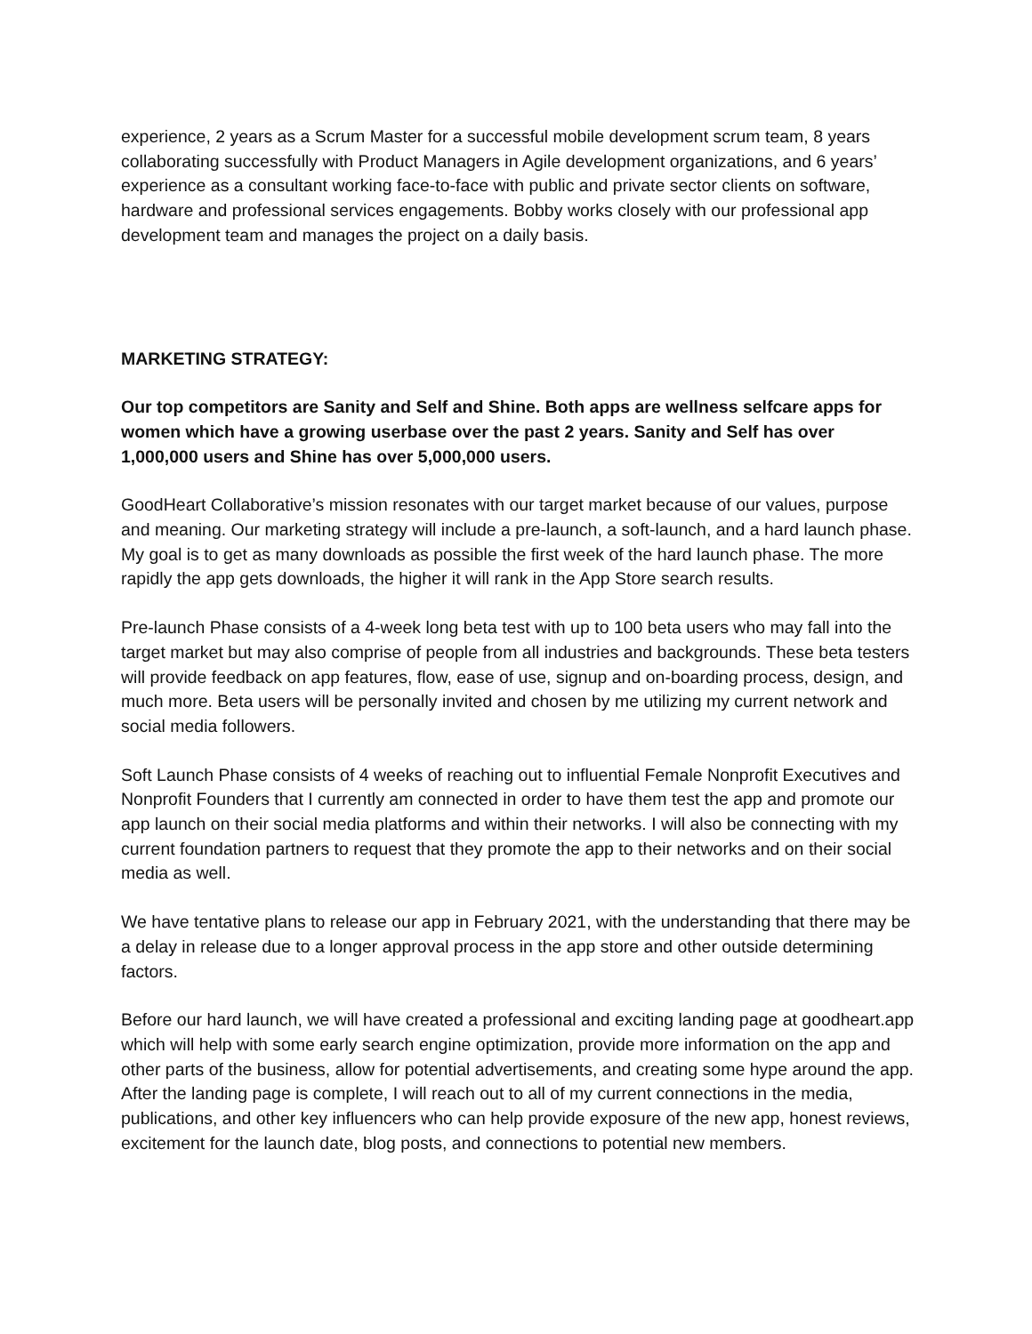experience, 2 years as a Scrum Master for a successful mobile development scrum team, 8 years collaborating successfully with Product Managers in Agile development organizations, and 6 years’ experience as a consultant working face-to-face with public and private sector clients on software, hardware and professional services engagements. Bobby works closely with our professional app development team and manages the project on a daily basis.
MARKETING STRATEGY:
Our top competitors are Sanity and Self and Shine. Both apps are wellness selfcare apps for women which have a growing userbase over the past 2 years. Sanity and Self has over 1,000,000 users and Shine has over 5,000,000 users.
GoodHeart Collaborative’s mission resonates with our target market because of our values, purpose and meaning. Our marketing strategy will include a pre-launch, a soft-launch, and a hard launch phase. My goal is to get as many downloads as possible the first week of the hard launch phase. The more rapidly the app gets downloads, the higher it will rank in the App Store search results.
Pre-launch Phase consists of a 4-week long beta test with up to 100 beta users who may fall into the target market but may also comprise of people from all industries and backgrounds. These beta testers will provide feedback on app features, flow, ease of use, signup and on-boarding process, design, and much more. Beta users will be personally invited and chosen by me utilizing my current network and social media followers.
Soft Launch Phase consists of 4 weeks of reaching out to influential Female Nonprofit Executives and Nonprofit Founders that I currently am connected in order to have them test the app and promote our app launch on their social media platforms and within their networks. I will also be connecting with my current foundation partners to request that they promote the app to their networks and on their social media as well.
We have tentative plans to release our app in February 2021, with the understanding that there may be a delay in release due to a longer approval process in the app store and other outside determining factors.
Before our hard launch, we will have created a professional and exciting landing page at goodheart.app which will help with some early search engine optimization, provide more information on the app and other parts of the business, allow for potential advertisements, and creating some hype around the app. After the landing page is complete, I will reach out to all of my current connections in the media, publications, and other key influencers who can help provide exposure of the new app, honest reviews, excitement for the launch date, blog posts, and connections to potential new members.